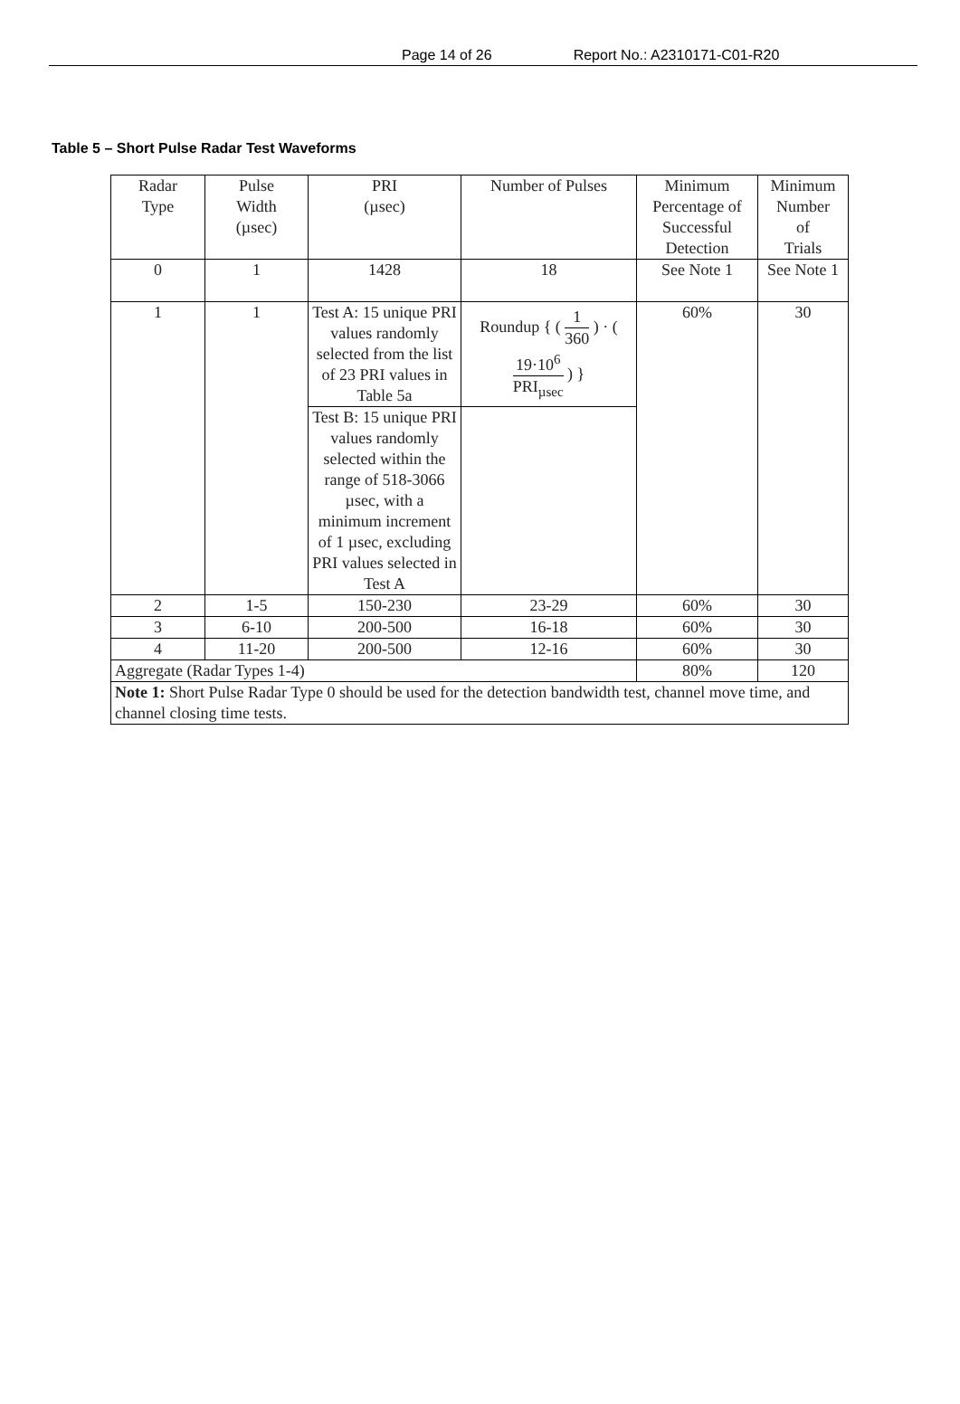Page 14 of 26 Report No.: A2310171-C01-R20
Table 5 – Short Pulse Radar Test Waveforms
| Radar Type | Pulse Width (µsec) | PRI (µsec) | Number of Pulses | Minimum Percentage of Successful Detection | Minimum Number of Trials |
| --- | --- | --- | --- | --- | --- |
| 0 | 1 | 1428 | 18 | See Note 1 | See Note 1 |
| 1 | 1 | Test A: 15 unique PRI values randomly selected from the list of 23 PRI values in Table 5a | Roundup { ( 1 360 ) · ( 19·10<sup>6</sup> PRI<sub>µsec</sub> ) } | 60% | 30 |
| | | Test B: 15 unique PRI values randomly selected within the range of 518-3066 µsec, with a minimum increment of 1 µsec, excluding PRI values selected in Test A | | | |
| 2 | 1-5 | 150-230 | 23-29 | 60% | 30 |
| 3 | 6-10 | 200-500 | 16-18 | 60% | 30 |
| 4 | 11-20 | 200-500 | 12-16 | 60% | 30 |
| Aggregate (Radar Types 1-4) | | | | 80% | 120 |
| Note 1: Short Pulse Radar Type 0 should be used for the detection bandwidth test, channel move time, and channel closing time tests. | | | | | |